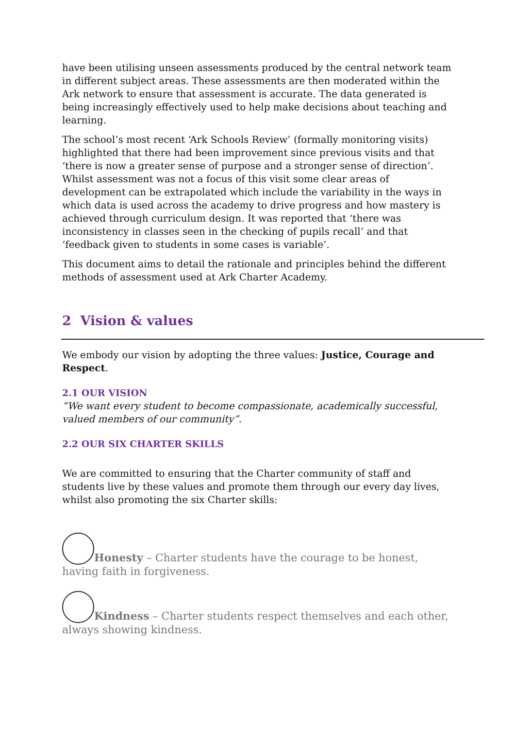have been utilising unseen assessments produced by the central network team in different subject areas. These assessments are then moderated within the Ark network to ensure that assessment is accurate. The data generated is being increasingly effectively used to help make decisions about teaching and learning.
The school’s most recent ‘Ark Schools Review’ (formally monitoring visits) highlighted that there had been improvement since previous visits and that ‘there is now a greater sense of purpose and a stronger sense of direction’. Whilst assessment was not a focus of this visit some clear areas of development can be extrapolated which include the variability in the ways in which data is used across the academy to drive progress and how mastery is achieved through curriculum design. It was reported that ‘there was inconsistency in classes seen in the checking of pupils recall’ and that ‘feedback given to students in some cases is variable’.
This document aims to detail the rationale and principles behind the different methods of assessment used at Ark Charter Academy.
2 Vision & values
We embody our vision by adopting the three values: Justice, Courage and Respect.
2.1 OUR VISION
“We want every student to become compassionate, academically successful, valued members of our community”.
2.2 OUR SIX CHARTER SKILLS
We are committed to ensuring that the Charter community of staff and students live by these values and promote them through our every day lives, whilst also promoting the six Charter skills:
Honesty – Charter students have the courage to be honest, having faith in forgiveness.
Kindness – Charter students respect themselves and each other, always showing kindness.